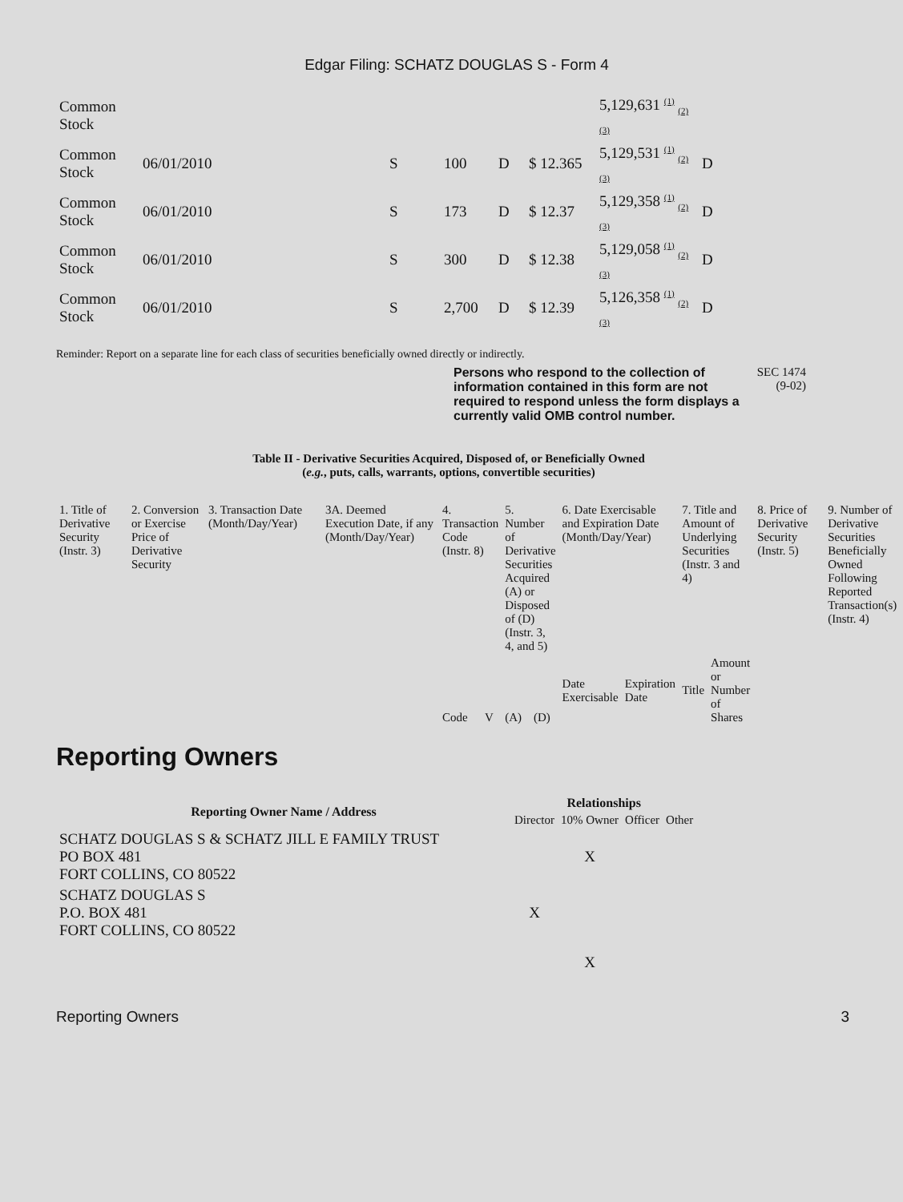Edgar Filing: SCHATZ DOUGLAS S - Form 4
| Common Stock | | | | | | 5,129,631 <sup>(1)</sup> <sub>(2)</sub> <sub>(3)</sub> | |
| Common Stock | 06/01/2010 | S | 100 | D | $ 12.365 | 5,129,531 <sup>(1)</sup> <sub>(2)</sub> <sub>(3)</sub> | D |
| Common Stock | 06/01/2010 | S | 173 | D | $ 12.37 | 5,129,358 <sup>(1)</sup> <sub>(2)</sub> <sub>(3)</sub> | D |
| Common Stock | 06/01/2010 | S | 300 | D | $ 12.38 | 5,129,058 <sup>(1)</sup> <sub>(2)</sub> <sub>(3)</sub> | D |
| Common Stock | 06/01/2010 | S | 2,700 | D | $ 12.39 | 5,126,358 <sup>(1)</sup> <sub>(2)</sub> <sub>(3)</sub> | D |
Reminder: Report on a separate line for each class of securities beneficially owned directly or indirectly.
Persons who respond to the collection of information contained in this form are not required to respond unless the form displays a currently valid OMB control number. SEC 1474
(9-02)
Table II - Derivative Securities Acquired, Disposed of, or Beneficially Owned
(e.g., puts, calls, warrants, options, convertible securities)
| 1. Title of Derivative Security (Instr. 3) | 2. Conversion or Exercise Price of Derivative Security | 3. Transaction Date (Month/Day/Year) | 3A. Deemed Execution Date, if any (Month/Day/Year) | 4. Transaction Code (Instr. 8) | | 5. Number of Derivative Securities Acquired (A) or Disposed of (D) (Instr. 3, 4, and 5) | | 6. Date Exercisable and Expiration Date (Month/Day/Year) | | 7. Title and Amount of Underlying Securities (Instr. 3 and 4) | | 8. Price of Derivative Security (Instr. 5) | 9. Number of Derivative Securities Beneficially Owned Following Reported Transaction(s) (Instr. 4) |
| | | | | Code | V | (A) | (D) | Date Exercisable | Expiration Date | Title | Amount or Number of Shares | | |
Reporting Owners
| Reporting Owner Name / Address | Relationships | | | |
| --- | --- | --- | --- | --- |
| | Director | 10% Owner | Officer | Other |
| SCHATZ DOUGLAS S & SCHATZ JILL E FAMILY TRUST PO BOX 481 FORT COLLINS, CO 80522 | | X | | |
| SCHATZ DOUGLAS S P.O. BOX 481 FORT COLLINS, CO 80522 | X | | | |
| | | X | | |
Reporting Owners 3